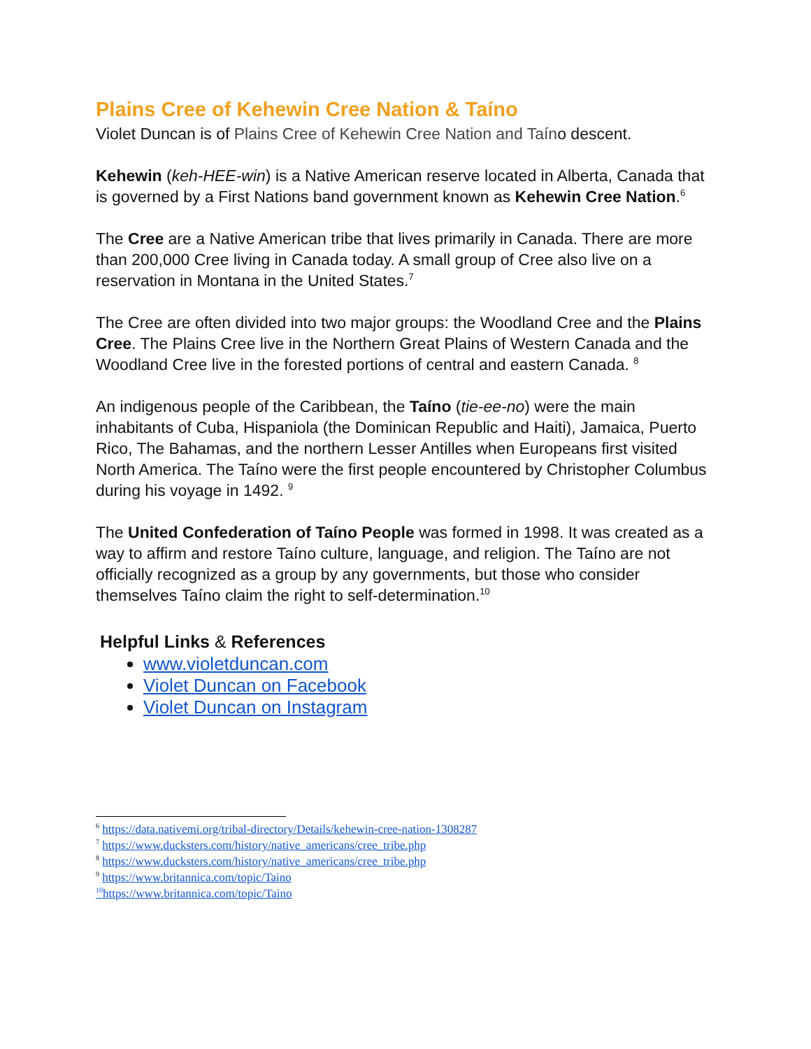Plains Cree of Kehewin Cree Nation & Taíno
Violet Duncan is of Plains Cree of Kehewin Cree Nation and Taíno descent.
Kehewin (keh-HEE-win) is a Native American reserve located in Alberta, Canada that is governed by a First Nations band government known as Kehewin Cree Nation.<sup>6</sup>
The Cree are a Native American tribe that lives primarily in Canada. There are more than 200,000 Cree living in Canada today. A small group of Cree also live on a reservation in Montana in the United States.<sup>7</sup>
The Cree are often divided into two major groups: the Woodland Cree and the Plains Cree. The Plains Cree live in the Northern Great Plains of Western Canada and the Woodland Cree live in the forested portions of central and eastern Canada. <sup>8</sup>
An indigenous people of the Caribbean, the Taíno (tie-ee-no) were the main inhabitants of Cuba, Hispaniola (the Dominican Republic and Haiti), Jamaica, Puerto Rico, The Bahamas, and the northern Lesser Antilles when Europeans first visited North America. The Taíno were the first people encountered by Christopher Columbus during his voyage in 1492. <sup>9</sup>
The United Confederation of Taíno People was formed in 1998. It was created as a way to affirm and restore Taíno culture, language, and religion. The Taíno are not officially recognized as a group by any governments, but those who consider themselves Taíno claim the right to self-determination.<sup>10</sup>
Helpful Links & References
www.violetduncan.com
Violet Duncan on Facebook
Violet Duncan on Instagram
<sup>6</sup> https://data.nativemi.org/tribal-directory/Details/kehewin-cree-nation-1308287
<sup>7</sup> https://www.ducksters.com/history/native_americans/cree_tribe.php
<sup>8</sup> https://www.ducksters.com/history/native_americans/cree_tribe.php
<sup>9</sup> https://www.britannica.com/topic/Taino
<sup>10</sup> https://www.britannica.com/topic/Taino